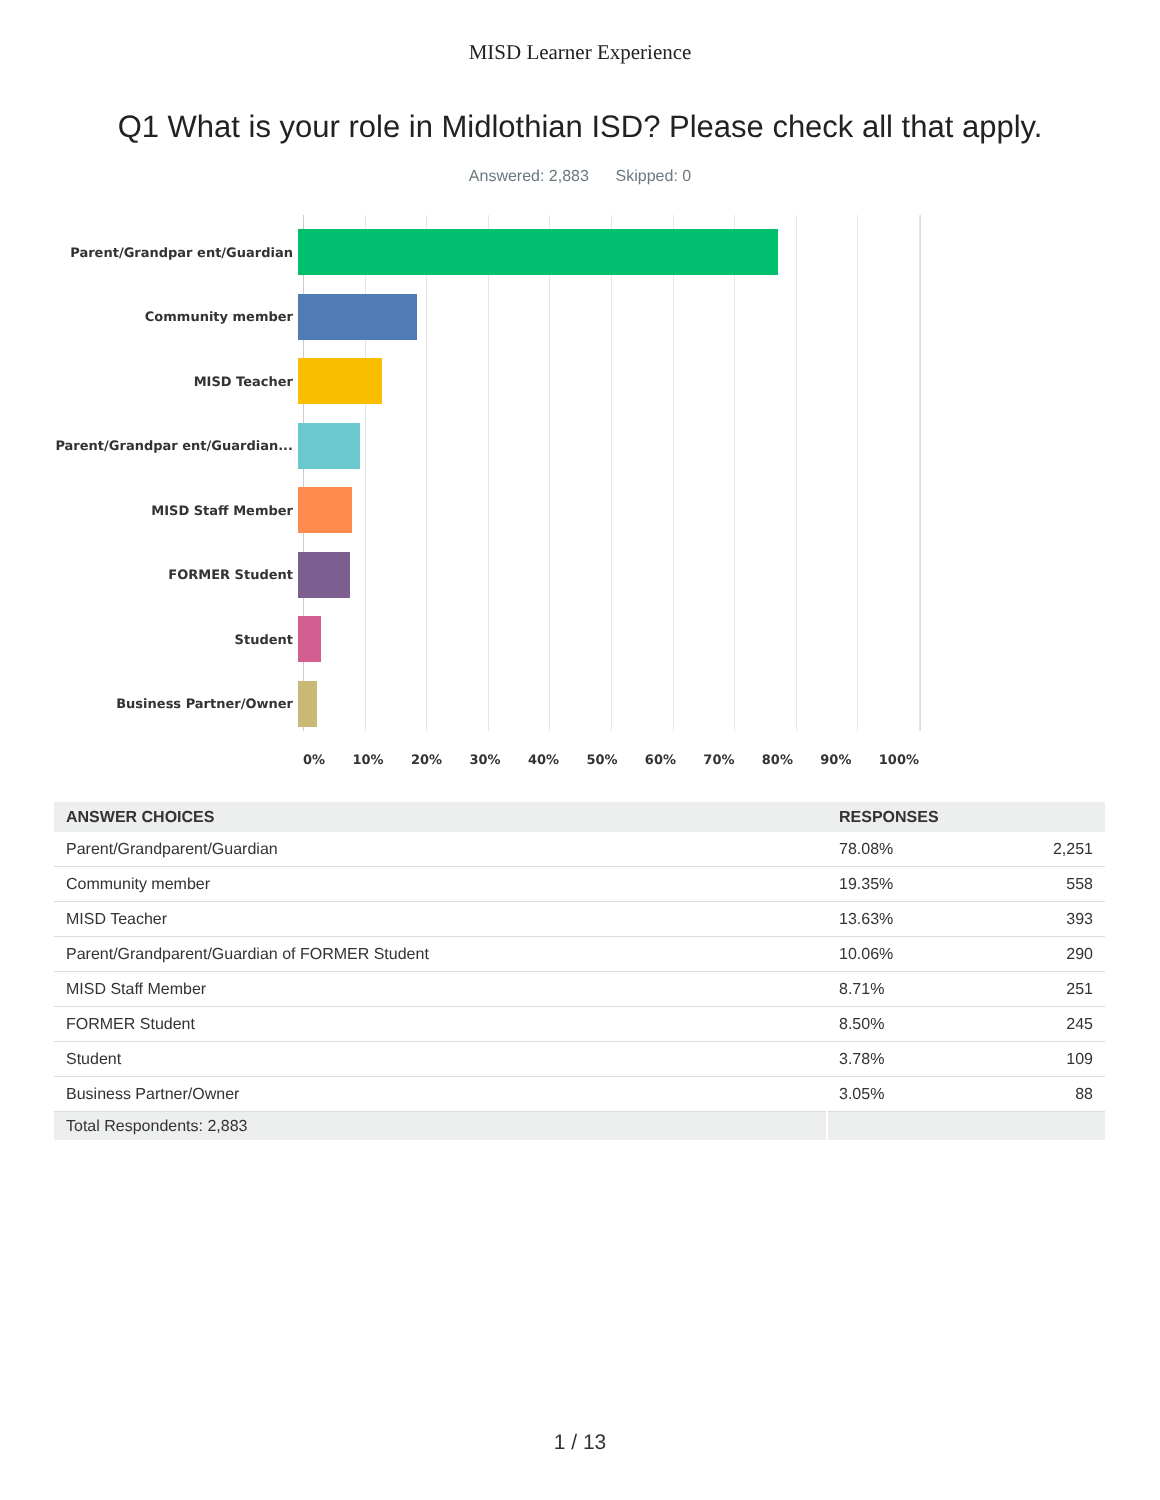MISD Learner Experience
Q1 What is your role in Midlothian ISD? Please check all that apply.
Answered: 2,883 Skipped: 0
Parent/Grandpar ent/Guardian
Community member
MISD Teacher
Parent/Grandpar ent/Guardian...
MISD Staff Member
FORMER Student
Student
Business Partner/Owner
0% 10% 20% 30% 40% 50% 60% 70% 80% 90% 100%
| ANSWER CHOICES | RESPONSES | |
| --- | --- | --- |
| Parent/Grandparent/Guardian | 78.08% | 2,251 |
| Community member | 19.35% | 558 |
| MISD Teacher | 13.63% | 393 |
| Parent/Grandparent/Guardian of FORMER Student | 10.06% | 290 |
| MISD Staff Member | 8.71% | 251 |
| FORMER Student | 8.50% | 245 |
| Student | 3.78% | 109 |
| Business Partner/Owner | 3.05% | 88 |
| Total Respondents: 2,883 | | |
1 / 13